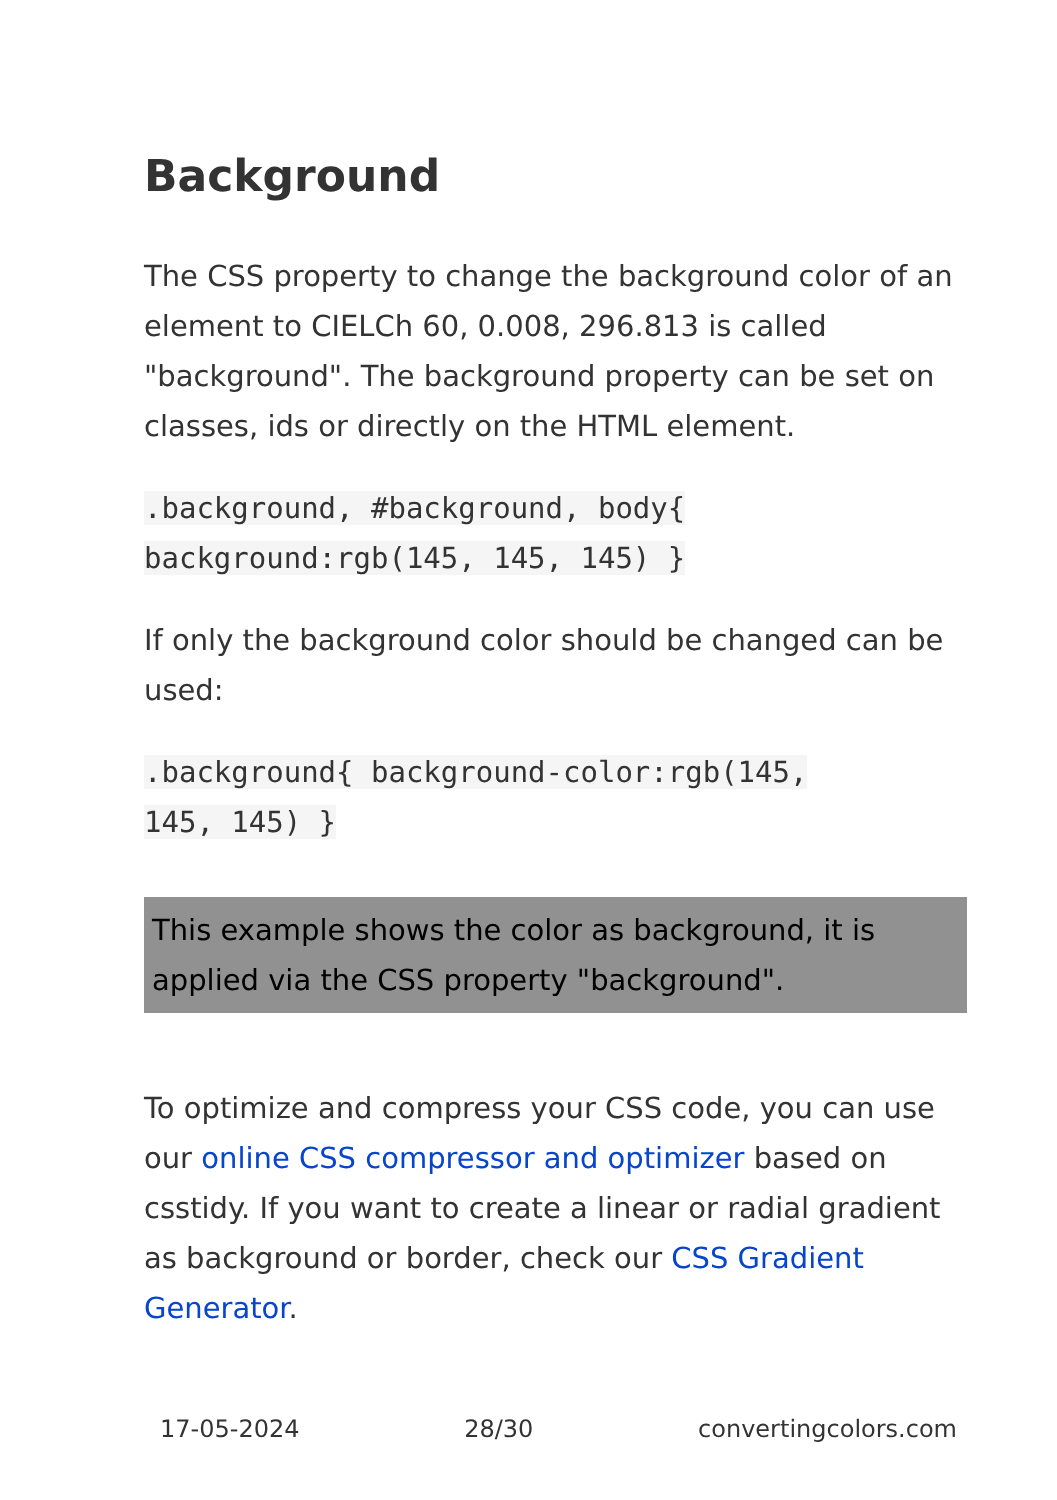Background
The CSS property to change the background color of an element to CIELCh 60, 0.008, 296.813 is called "background". The background property can be set on classes, ids or directly on the HTML element.
.background, #background, body{
background:rgb(145, 145, 145) }
If only the background color should be changed can be used:
.background{ background-color:rgb(145,
145, 145) }
This example shows the color as background, it is applied via the CSS property "background".
To optimize and compress your CSS code, you can use our online CSS compressor and optimizer based on csstidy. If you want to create a linear or radial gradient as background or border, check our CSS Gradient Generator.
17-05-2024 28/30 convertingcolors.com